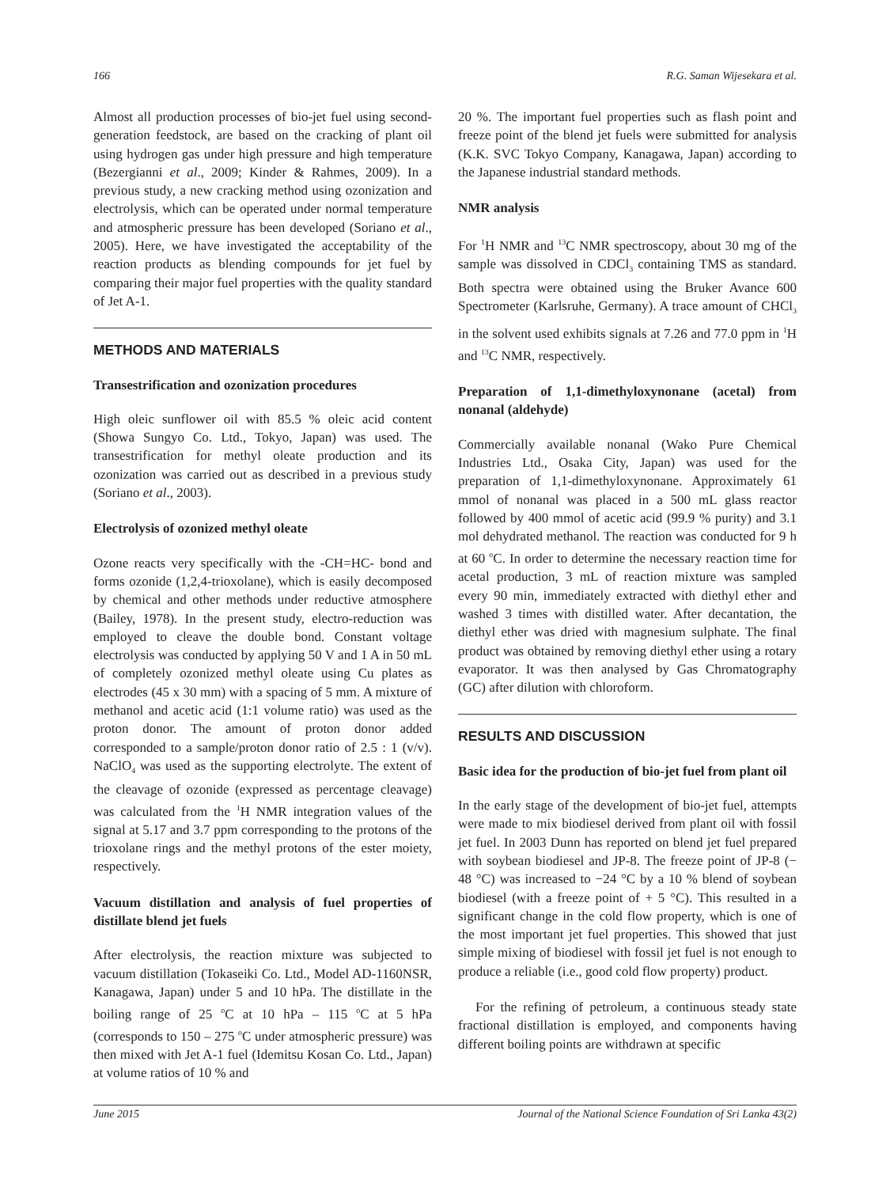166 R.G. Saman Wijesekara et al.
Almost all production processes of bio-jet fuel using second-generation feedstock, are based on the cracking of plant oil using hydrogen gas under high pressure and high temperature (Bezergianni et al., 2009; Kinder & Rahmes, 2009). In a previous study, a new cracking method using ozonization and electrolysis, which can be operated under normal temperature and atmospheric pressure has been developed (Soriano et al., 2005). Here, we have investigated the acceptability of the reaction products as blending compounds for jet fuel by comparing their major fuel properties with the quality standard of Jet A-1.
METHODS AND MATERIALS
Transestrification and ozonization procedures
High oleic sunflower oil with 85.5 % oleic acid content (Showa Sungyo Co. Ltd., Tokyo, Japan) was used. The transestrification for methyl oleate production and its ozonization was carried out as described in a previous study (Soriano et al., 2003).
Electrolysis of ozonized methyl oleate
Ozone reacts very specifically with the -CH=HC- bond and forms ozonide (1,2,4-trioxolane), which is easily decomposed by chemical and other methods under reductive atmosphere (Bailey, 1978). In the present study, electro-reduction was employed to cleave the double bond. Constant voltage electrolysis was conducted by applying 50 V and 1 A in 50 mL of completely ozonized methyl oleate using Cu plates as electrodes (45 x 30 mm) with a spacing of 5 mm. A mixture of methanol and acetic acid (1:1 volume ratio) was used as the proton donor. The amount of proton donor added corresponded to a sample/proton donor ratio of 2.5 : 1 (v/v). NaClO<sub>4</sub> was used as the supporting electrolyte. The extent of the cleavage of ozonide (expressed as percentage cleavage) was calculated from the <sup>1</sup>H NMR integration values of the signal at 5.17 and 3.7 ppm corresponding to the protons of the trioxolane rings and the methyl protons of the ester moiety, respectively.
Vacuum distillation and analysis of fuel properties of distillate blend jet fuels
After electrolysis, the reaction mixture was subjected to vacuum distillation (Tokaseiki Co. Ltd., Model AD-1160NSR, Kanagawa, Japan) under 5 and 10 hPa. The distillate in the boiling range of 25 <sup>o</sup>C at 10 hPa – 115 <sup>o</sup>C at 5 hPa (corresponds to 150 – 275 <sup>o</sup>C under atmospheric pressure) was then mixed with Jet A-1 fuel (Idemitsu Kosan Co. Ltd., Japan) at volume ratios of 10 % and
20 %. The important fuel properties such as flash point and freeze point of the blend jet fuels were submitted for analysis (K.K. SVC Tokyo Company, Kanagawa, Japan) according to the Japanese industrial standard methods.
NMR analysis
For <sup>1</sup>H NMR and <sup>13</sup>C NMR spectroscopy, about 30 mg of the sample was dissolved in CDCl<sub>3</sub> containing TMS as standard. Both spectra were obtained using the Bruker Avance 600 Spectrometer (Karlsruhe, Germany). A trace amount of CHCl<sub>3</sub> in the solvent used exhibits signals at 7.26 and 77.0 ppm in <sup>1</sup>H and <sup>13</sup>C NMR, respectively.
Preparation of 1,1-dimethyloxynonane (acetal) from nonanal (aldehyde)
Commercially available nonanal (Wako Pure Chemical Industries Ltd., Osaka City, Japan) was used for the preparation of 1,1-dimethyloxynonane. Approximately 61 mmol of nonanal was placed in a 500 mL glass reactor followed by 400 mmol of acetic acid (99.9 % purity) and 3.1 mol dehydrated methanol. The reaction was conducted for 9 h at 60 <sup>o</sup>C. In order to determine the necessary reaction time for acetal production, 3 mL of reaction mixture was sampled every 90 min, immediately extracted with diethyl ether and washed 3 times with distilled water. After decantation, the diethyl ether was dried with magnesium sulphate. The final product was obtained by removing diethyl ether using a rotary evaporator. It was then analysed by Gas Chromatography (GC) after dilution with chloroform.
RESULTS AND DISCUSSION
Basic idea for the production of bio-jet fuel from plant oil
In the early stage of the development of bio-jet fuel, attempts were made to mix biodiesel derived from plant oil with fossil jet fuel. In 2003 Dunn has reported on blend jet fuel prepared with soybean biodiesel and JP-8. The freeze point of JP-8 (− 48 °C) was increased to −24 °C by a 10 % blend of soybean biodiesel (with a freeze point of + 5 °C). This resulted in a significant change in the cold flow property, which is one of the most important jet fuel properties. This showed that just simple mixing of biodiesel with fossil jet fuel is not enough to produce a reliable (i.e., good cold flow property) product.
For the refining of petroleum, a continuous steady state fractional distillation is employed, and components having different boiling points are withdrawn at specific
June 2015 Journal of the National Science Foundation of Sri Lanka 43(2)